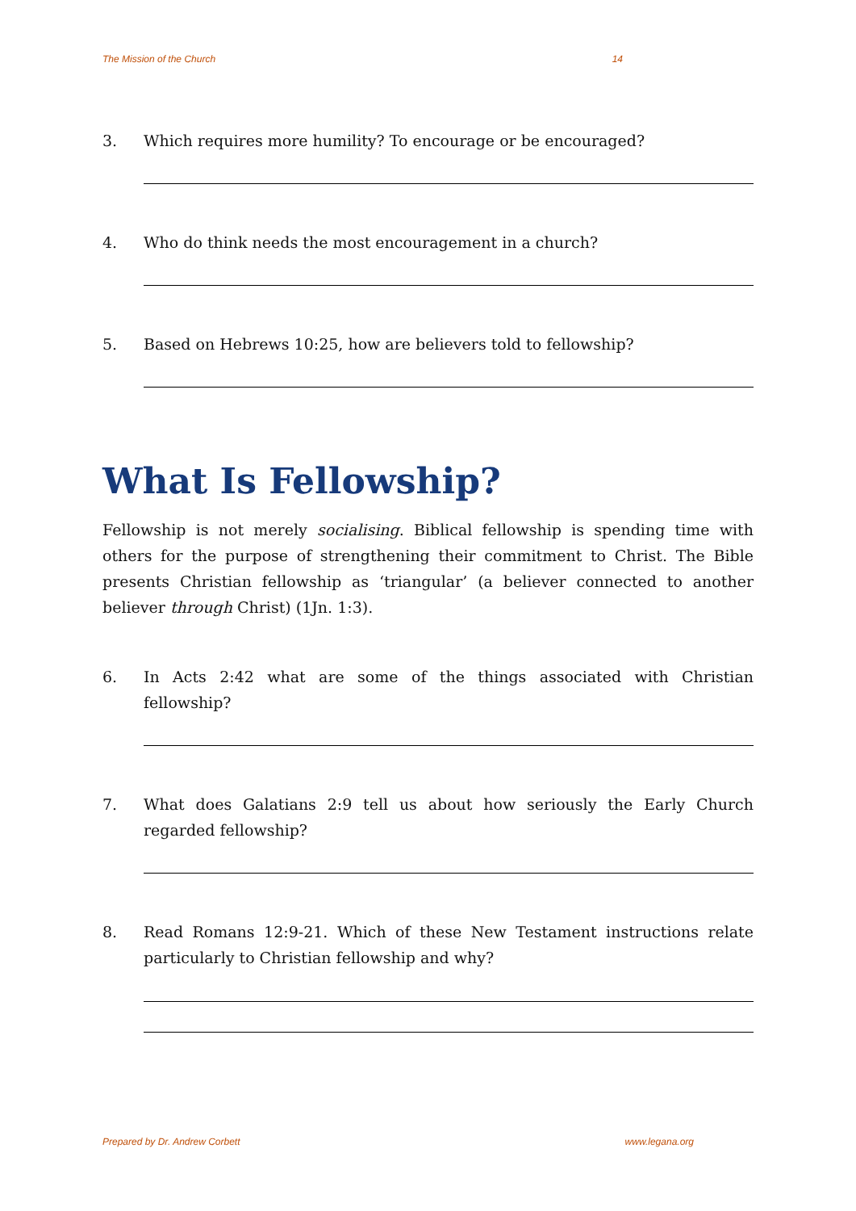The Mission of the Church 14
3. Which requires more humility? To encourage or be encouraged?
4. Who do think needs the most encouragement in a church?
5. Based on Hebrews 10:25, how are believers told to fellowship?
What Is Fellowship?
Fellowship is not merely socialising. Biblical fellowship is spending time with others for the purpose of strengthening their commitment to Christ. The Bible presents Christian fellowship as ‘triangular’ (a believer connected to another believer through Christ) (1Jn. 1:3).
6. In Acts 2:42 what are some of the things associated with Christian fellowship?
7. What does Galatians 2:9 tell us about how seriously the Early Church regarded fellowship?
8. Read Romans 12:9-21. Which of these New Testament instructions relate particularly to Christian fellowship and why?
Prepared by Dr. Andrew Corbett www.legana.org